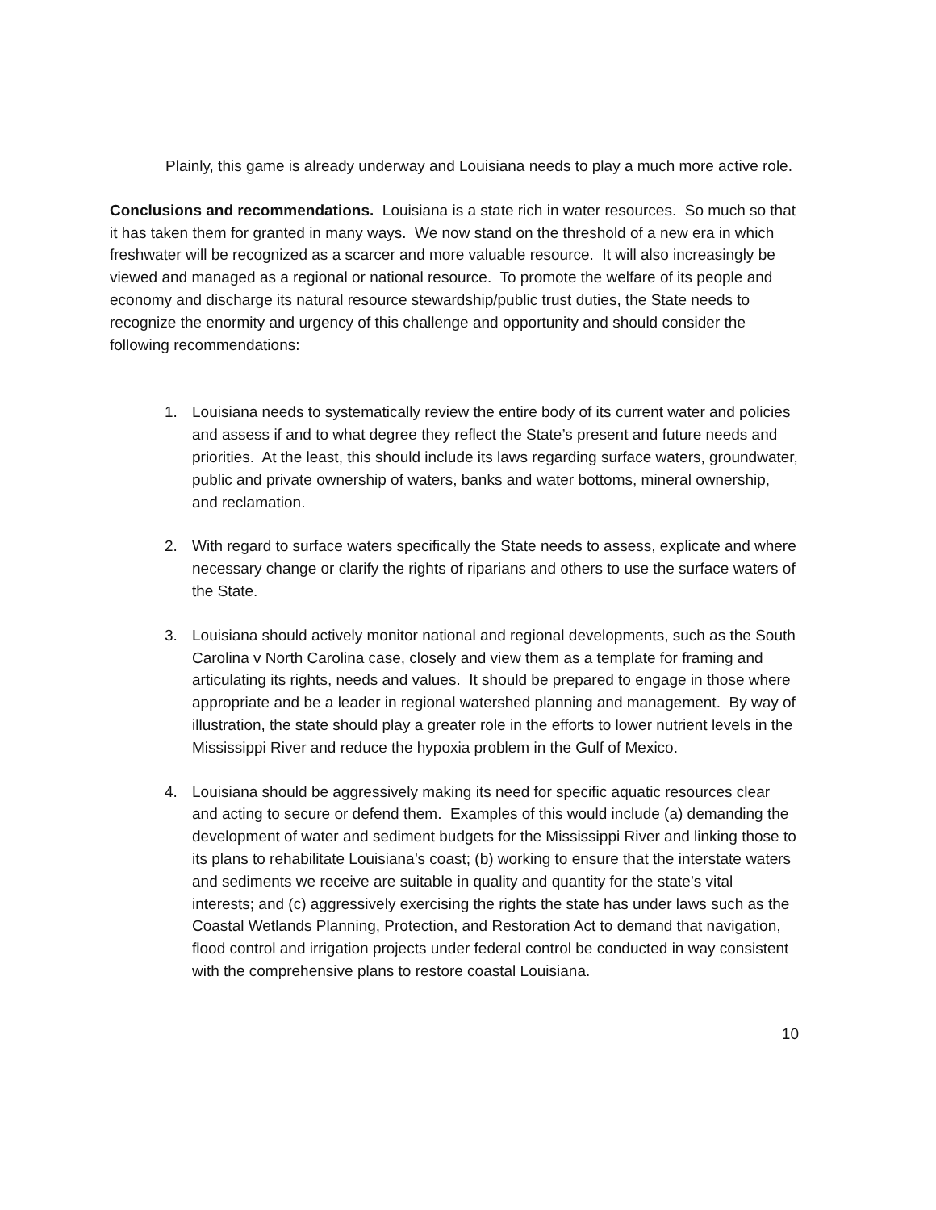Plainly, this game is already underway and Louisiana needs to play a much more active role.
Conclusions and recommendations. Louisiana is a state rich in water resources. So much so that it has taken them for granted in many ways. We now stand on the threshold of a new era in which freshwater will be recognized as a scarcer and more valuable resource. It will also increasingly be viewed and managed as a regional or national resource. To promote the welfare of its people and economy and discharge its natural resource stewardship/public trust duties, the State needs to recognize the enormity and urgency of this challenge and opportunity and should consider the following recommendations:
1. Louisiana needs to systematically review the entire body of its current water and policies and assess if and to what degree they reflect the State’s present and future needs and priorities. At the least, this should include its laws regarding surface waters, groundwater, public and private ownership of waters, banks and water bottoms, mineral ownership, and reclamation.
2. With regard to surface waters specifically the State needs to assess, explicate and where necessary change or clarify the rights of riparians and others to use the surface waters of the State.
3. Louisiana should actively monitor national and regional developments, such as the South Carolina v North Carolina case, closely and view them as a template for framing and articulating its rights, needs and values. It should be prepared to engage in those where appropriate and be a leader in regional watershed planning and management. By way of illustration, the state should play a greater role in the efforts to lower nutrient levels in the Mississippi River and reduce the hypoxia problem in the Gulf of Mexico.
4. Louisiana should be aggressively making its need for specific aquatic resources clear and acting to secure or defend them. Examples of this would include (a) demanding the development of water and sediment budgets for the Mississippi River and linking those to its plans to rehabilitate Louisiana’s coast; (b) working to ensure that the interstate waters and sediments we receive are suitable in quality and quantity for the state’s vital interests; and (c) aggressively exercising the rights the state has under laws such as the Coastal Wetlands Planning, Protection, and Restoration Act to demand that navigation, flood control and irrigation projects under federal control be conducted in way consistent with the comprehensive plans to restore coastal Louisiana.
10